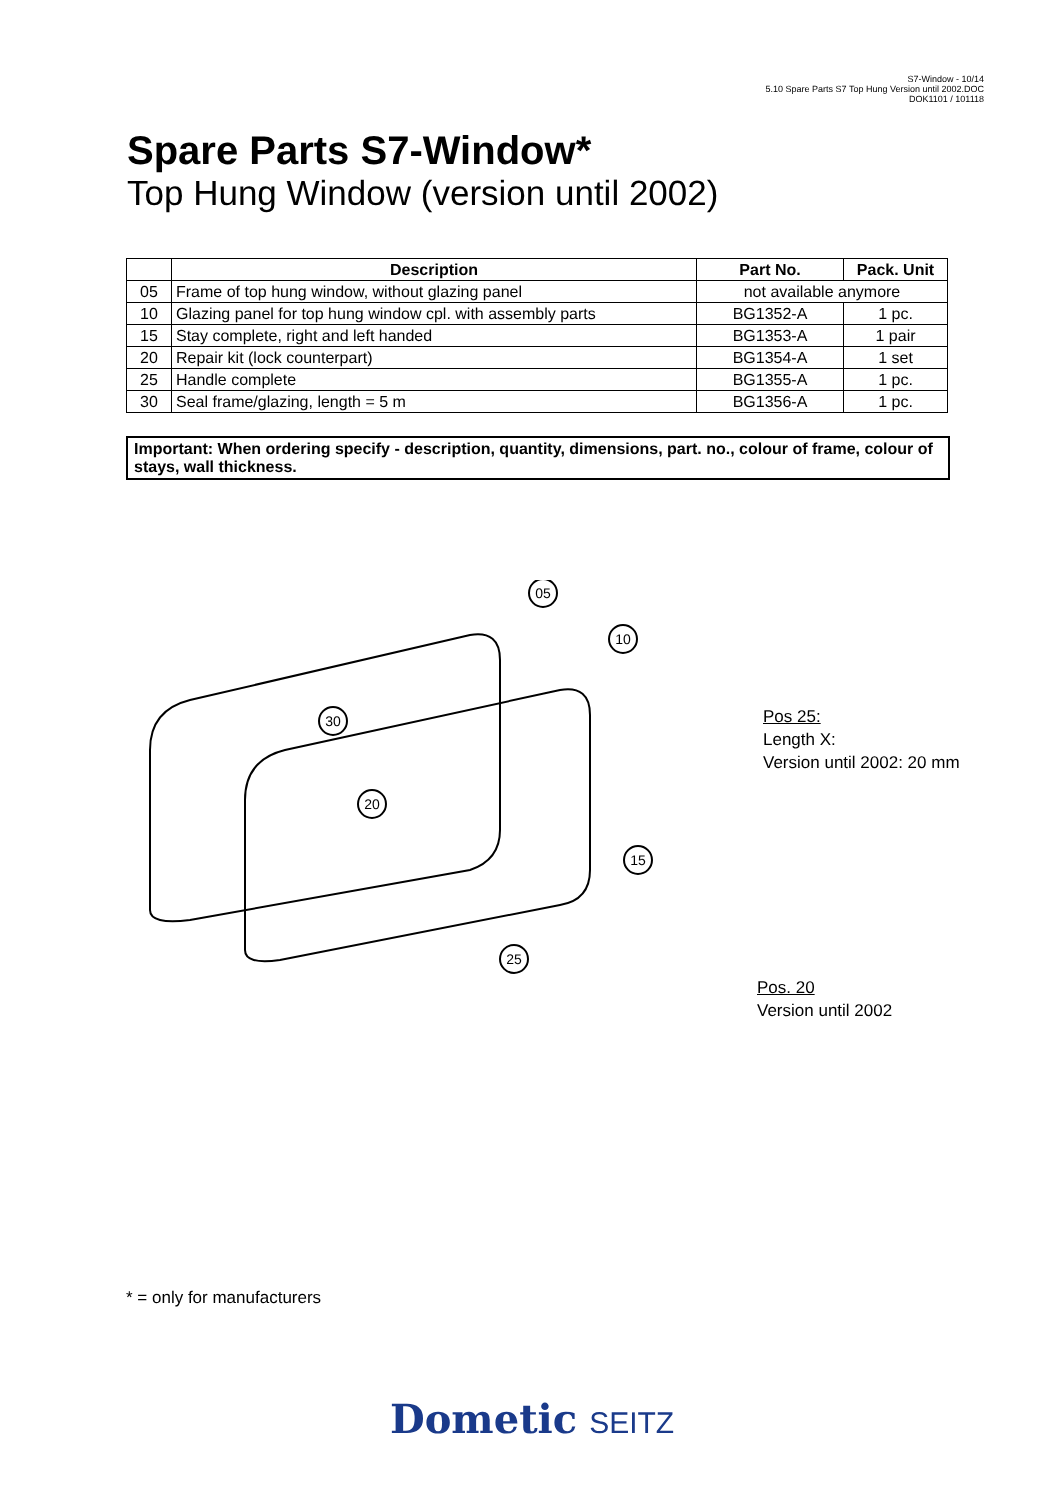S7-Window - 10/14
5.10 Spare Parts S7 Top Hung Version until 2002.DOC
DOK1101 / 101118
Spare Parts S7-Window*
Top Hung Window (version until 2002)
| | Description | Part No. | Pack. Unit |
| --- | --- | --- | --- |
| 05 | Frame of top hung window, without glazing panel | not available anymore | |
| 10 | Glazing panel for top hung window cpl. with assembly parts | BG1352-A | 1 pc. |
| 15 | Stay complete, right and left handed | BG1353-A | 1 pair |
| 20 | Repair kit (lock counterpart) | BG1354-A | 1 set |
| 25 | Handle complete | BG1355-A | 1 pc. |
| 30 | Seal frame/glazing, length = 5 m | BG1356-A | 1 pc. |
Important: When ordering specify - description, quantity, dimensions, part. no., colour of frame, colour of stays, wall thickness.
05
10
30
20
15
25
Pos 25:
Length X:
Version until 2002: 20 mm
Pos. 20
Version until 2002
* = only for manufacturers
Dometic SEITZ